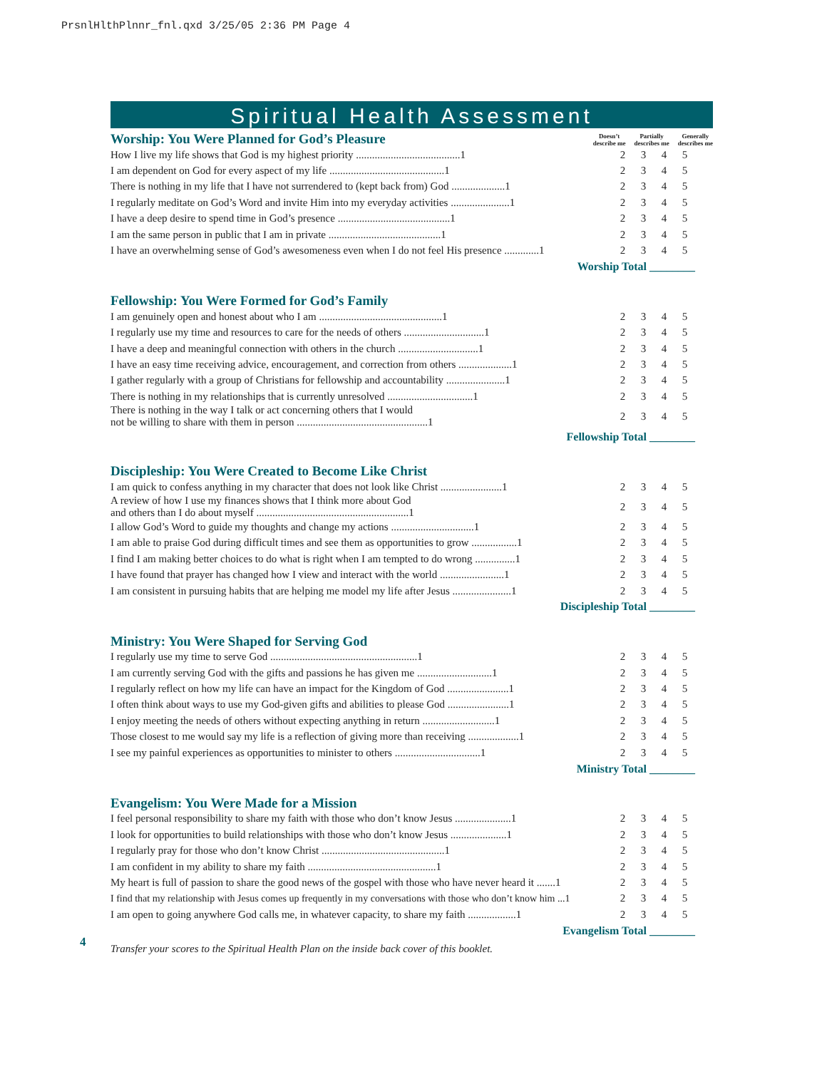PrsnlHlthPlnnr_fnl.qxd 3/25/05 2:36 PM Page 4
Spiritual Health Assessment
Worship: You Were Planned for God’s Pleasure
Doesn’t
describe me Partially
describes me Generally
describes me
| How I live my life shows that God is my highest priority .......................................1 | 2 | 3 | 4 | 5 |
| I am dependent on God for every aspect of my life ...........................................1 | 2 | 3 | 4 | 5 |
| There is nothing in my life that I have not surrendered to (kept back from) God ....................1 | 2 | 3 | 4 | 5 |
| I regularly meditate on God’s Word and invite Him into my everyday activities ......................1 | 2 | 3 | 4 | 5 |
| I have a deep desire to spend time in God’s presence ..........................................1 | 2 | 3 | 4 | 5 |
| I am the same person in public that I am in private ..........................................1 | 2 | 3 | 4 | 5 |
| I have an overwhelming sense of God’s awesomeness even when I do not feel His presence .............1 | 2 | 3 | 4 | 5 |
| Worship Total ________ | | | | |
Fellowship: You Were Formed for God’s Family
| I am genuinely open and honest about who I am ..............................................1 | 2 | 3 | 4 | 5 |
| I regularly use my time and resources to care for the needs of others ..............................1 | 2 | 3 | 4 | 5 |
| I have a deep and meaningful connection with others in the church ..............................1 | 2 | 3 | 4 | 5 |
| I have an easy time receiving advice, encouragement, and correction from others ....................1 | 2 | 3 | 4 | 5 |
| I gather regularly with a group of Christians for fellowship and accountability ......................1 | 2 | 3 | 4 | 5 |
| There is nothing in my relationships that is currently unresolved ................................1 | 2 | 3 | 4 | 5 |
| There is nothing in the way I talk or act concerning others that I would not be willing to share with them in person .................................................1 | 2 | 3 | 4 | 5 |
| Fellowship Total ________ | | | | |
Discipleship: You Were Created to Become Like Christ
| I am quick to confess anything in my character that does not look like Christ .......................1 | 2 | 3 | 4 | 5 |
| A review of how I use my finances shows that I think more about God and others than I do about myself .........................................................1 | 2 | 3 | 4 | 5 |
| I allow God’s Word to guide my thoughts and change my actions ...............................1 | 2 | 3 | 4 | 5 |
| I am able to praise God during difficult times and see them as opportunities to grow .................1 | 2 | 3 | 4 | 5 |
| I find I am making better choices to do what is right when I am tempted to do wrong ...............1 | 2 | 3 | 4 | 5 |
| I have found that prayer has changed how I view and interact with the world ........................1 | 2 | 3 | 4 | 5 |
| I am consistent in pursuing habits that are helping me model my life after Jesus ......................1 | 2 | 3 | 4 | 5 |
| Discipleship Total ________ | | | | |
Ministry: You Were Shaped for Serving God
| I regularly use my time to serve God .......................................................1 | 2 | 3 | 4 | 5 |
| I am currently serving God with the gifts and passions he has given me ............................1 | 2 | 3 | 4 | 5 |
| I regularly reflect on how my life can have an impact for the Kingdom of God .......................1 | 2 | 3 | 4 | 5 |
| I often think about ways to use my God-given gifts and abilities to please God .......................1 | 2 | 3 | 4 | 5 |
| I enjoy meeting the needs of others without expecting anything in return ...........................1 | 2 | 3 | 4 | 5 |
| Those closest to me would say my life is a reflection of giving more than receiving ...................1 | 2 | 3 | 4 | 5 |
| I see my painful experiences as opportunities to minister to others ................................1 | 2 | 3 | 4 | 5 |
| Ministry Total ________ | | | | |
Evangelism: You Were Made for a Mission
| I feel personal responsibility to share my faith with those who don’t know Jesus .....................1 | 2 | 3 | 4 | 5 |
| I look for opportunities to build relationships with those who don’t know Jesus .....................1 | 2 | 3 | 4 | 5 |
| I regularly pray for those who don’t know Christ ..............................................1 | 2 | 3 | 4 | 5 |
| I am confident in my ability to share my faith ................................................1 | 2 | 3 | 4 | 5 |
| My heart is full of passion to share the good news of the gospel with those who have never heard it .......1 | 2 | 3 | 4 | 5 |
| I find that my relationship with Jesus comes up frequently in my conversations with those who don’t know him ...1 | 2 | 3 | 4 | 5 |
| I am open to going anywhere God calls me, in whatever capacity, to share my faith ..................1 | 2 | 3 | 4 | 5 |
| Evangelism Total ________ | | | | |
Transfer your scores to the Spiritual Health Plan on the inside back cover of this booklet.
4